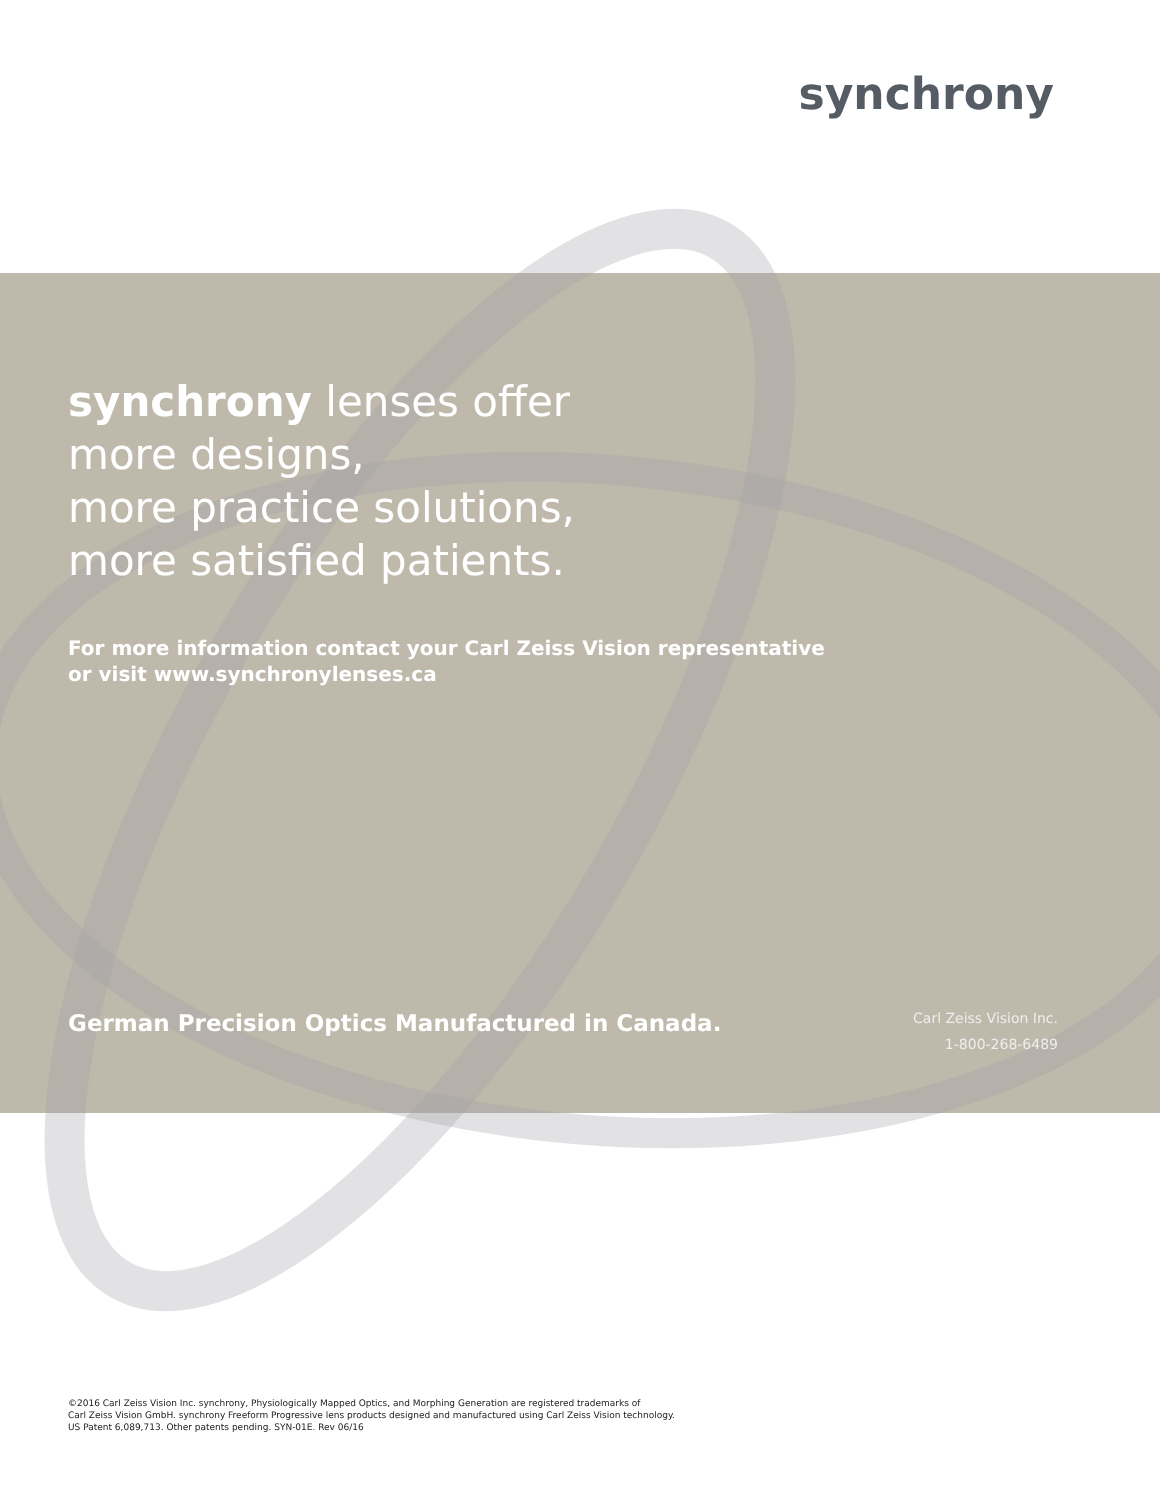synchrony
synchrony lenses offer
more designs,
more practice solutions,
more satisfied patients.
For more information contact your Carl Zeiss Vision representative
or visit www.synchronylenses.ca
German Precision Optics Manufactured in Canada.
Carl Zeiss Vision Inc.
1-800-268-6489
©2016 Carl Zeiss Vision Inc. synchrony, Physiologically Mapped Optics, and Morphing Generation are registered trademarks of
Carl Zeiss Vision GmbH. synchrony Freeform Progressive lens products designed and manufactured using Carl Zeiss Vision technology.
US Patent 6,089,713. Other patents pending. SYN-01E. Rev 06/16